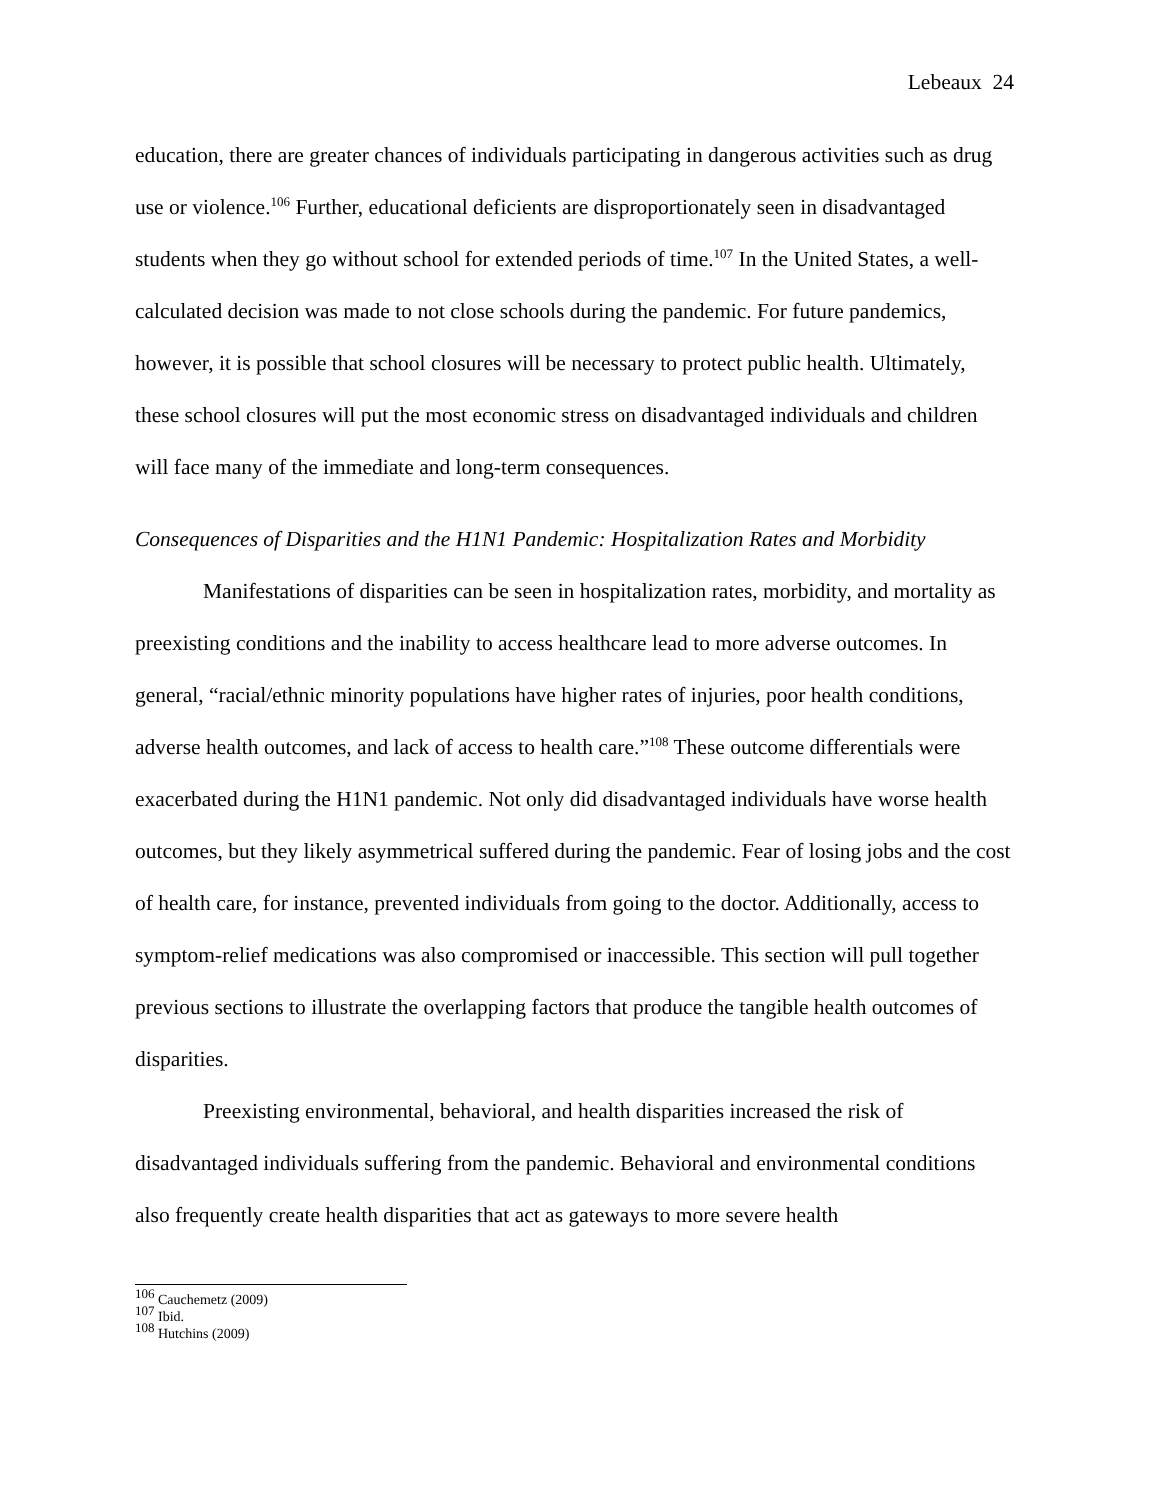Lebeaux 24
education, there are greater chances of individuals participating in dangerous activities such as drug use or violence.<sup>106</sup> Further, educational deficients are disproportionately seen in disadvantaged students when they go without school for extended periods of time.<sup>107</sup> In the United States, a well-calculated decision was made to not close schools during the pandemic. For future pandemics, however, it is possible that school closures will be necessary to protect public health. Ultimately, these school closures will put the most economic stress on disadvantaged individuals and children will face many of the immediate and long-term consequences.
Consequences of Disparities and the H1N1 Pandemic: Hospitalization Rates and Morbidity
Manifestations of disparities can be seen in hospitalization rates, morbidity, and mortality as preexisting conditions and the inability to access healthcare lead to more adverse outcomes. In general, “racial/ethnic minority populations have higher rates of injuries, poor health conditions, adverse health outcomes, and lack of access to health care.”<sup>108</sup> These outcome differentials were exacerbated during the H1N1 pandemic. Not only did disadvantaged individuals have worse health outcomes, but they likely asymmetrical suffered during the pandemic. Fear of losing jobs and the cost of health care, for instance, prevented individuals from going to the doctor. Additionally, access to symptom-relief medications was also compromised or inaccessible. This section will pull together previous sections to illustrate the overlapping factors that produce the tangible health outcomes of disparities.
Preexisting environmental, behavioral, and health disparities increased the risk of disadvantaged individuals suffering from the pandemic. Behavioral and environmental conditions also frequently create health disparities that act as gateways to more severe health
<sup>106</sup> Cauchemetz (2009)
<sup>107</sup> Ibid.
<sup>108</sup> Hutchins (2009)